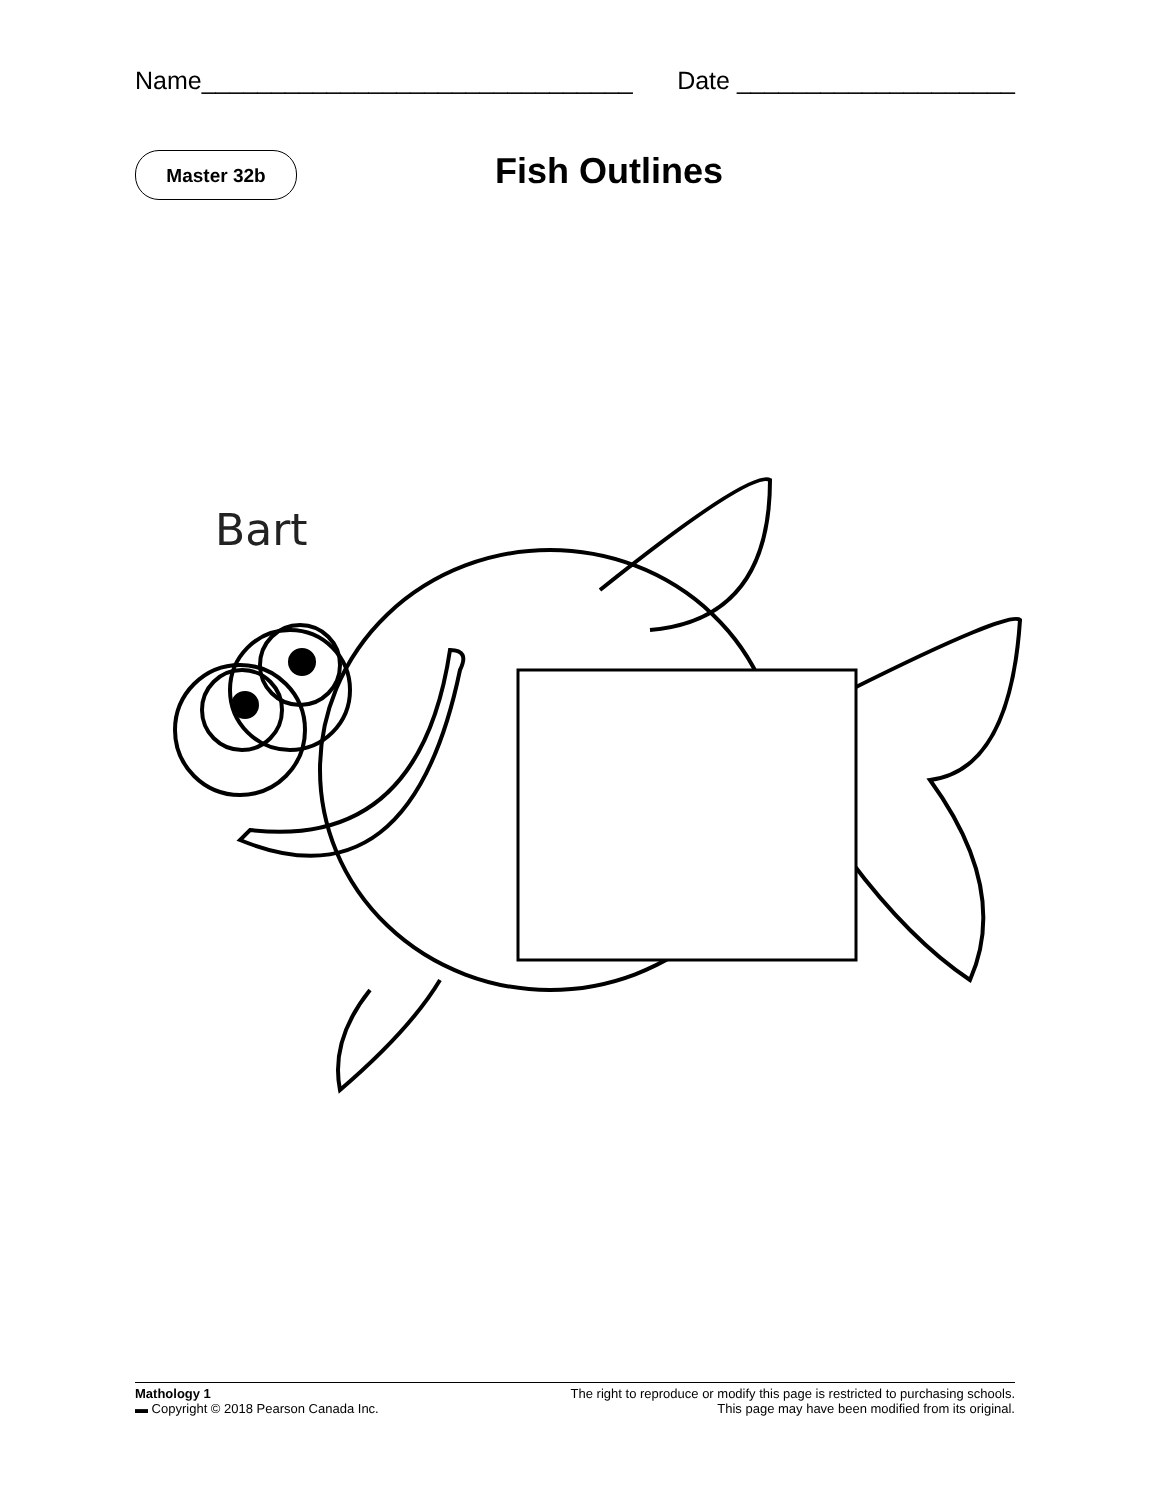Name_______________________________ Date ____________________
Master 32b Fish Outlines
Bart
Mathology 1
▬ Copyright © 2018 Pearson Canada Inc.
The right to reproduce or modify this page is restricted to purchasing schools.
This page may have been modified from its original.